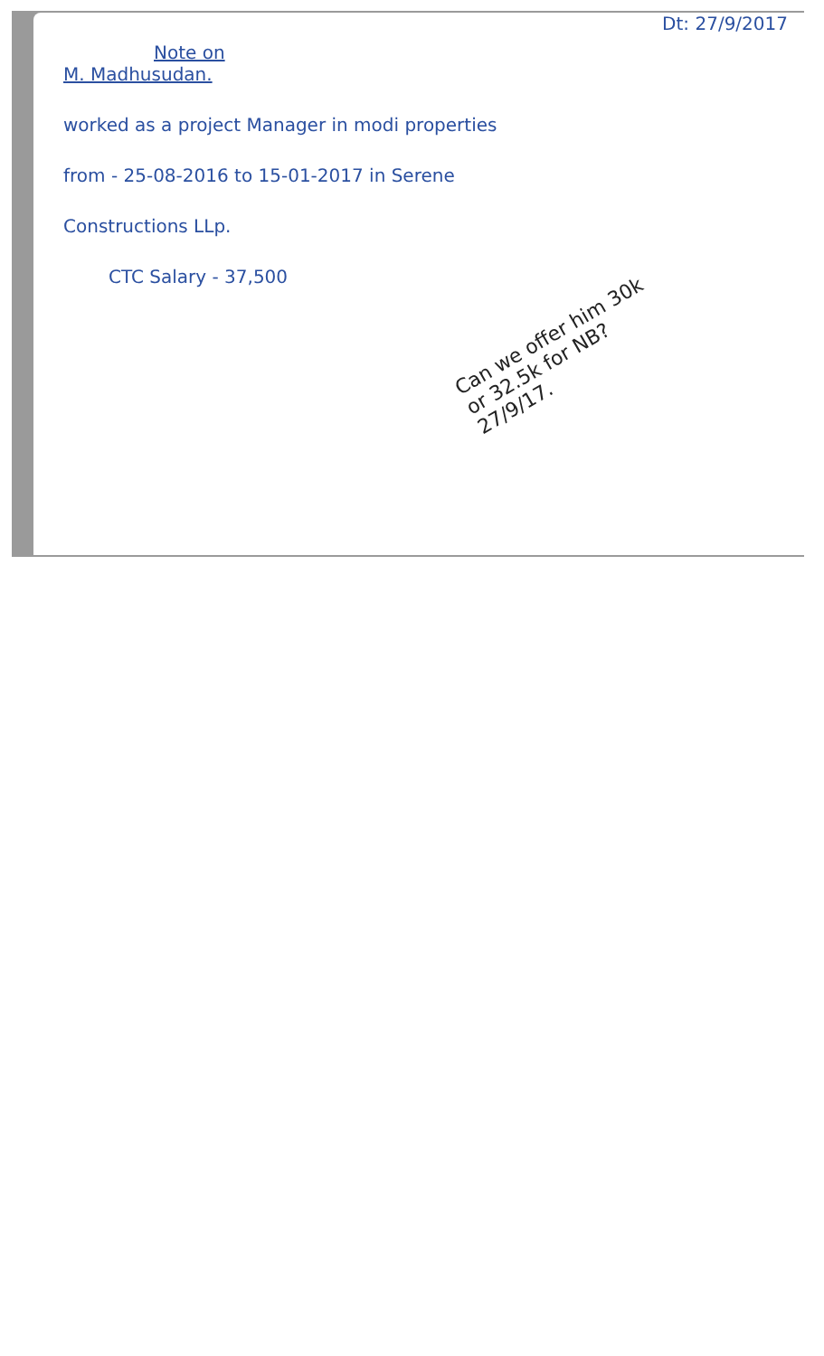Dt: 27/9/2017
Note on
M. Madhusudan.
worked as a project Manager in modi properties
from - 25-08-2016 to 15-01-2017 in Serene
Constructions LLp.
CTC Salary - 37,500
Can we offer him 30k or 32.5k for NB? 27/9/17.